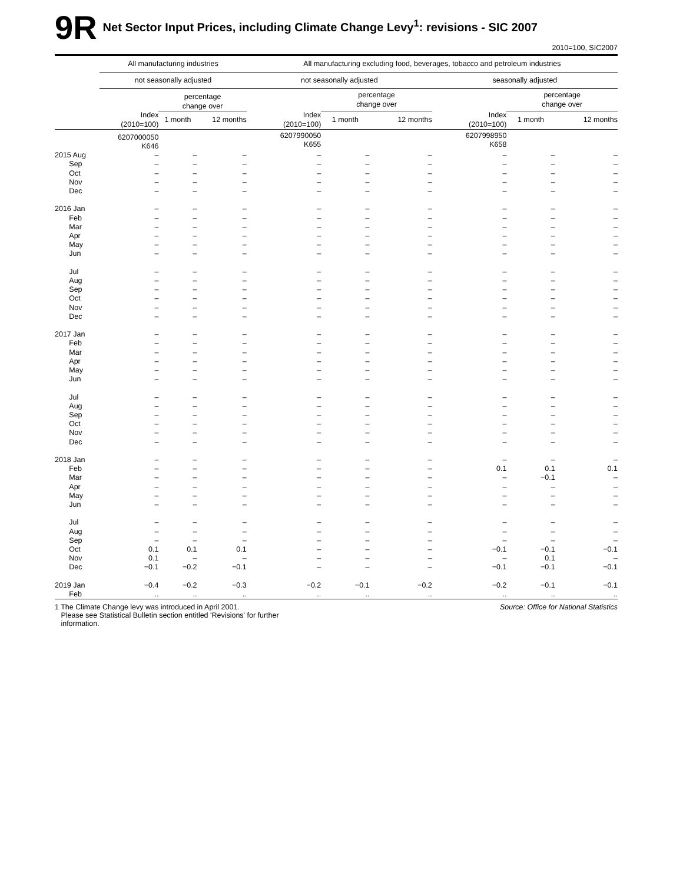9R Net Sector Input Prices, including Climate Change Levy<sup>1</sup>: revisions - SIC 2007
2010=100, SIC2007
| | All manufacturing industries | | | | All manufacturing excluding food, beverages, tobacco and petroleum industries | | | | | |
| --- | --- | --- | --- | --- | --- | --- | --- | --- | --- | --- |
| | not seasonally adjusted | | | | not seasonally adjusted | | | seasonally adjusted | | |
| | | percentage change over | | | | percentage change over | | | percentage change over | |
| | Index (2010=100) | 1 month | 12 months | | Index (2010=100) | 1 month | 12 months | Index (2010=100) | 1 month | 12 months |
| | 6207000050 K646 | | | | 6207990050 K655 | | | 6207998950 K658 | | |
| 2015 Aug | – | – | – | | – | – | – | – | – | – |
| Sep | – | – | – | | – | – | – | – | – | – |
| Oct | – | – | – | | – | – | – | – | – | – |
| Nov | – | – | – | | – | – | – | – | – | – |
| Dec | – | – | – | | – | – | – | – | – | – |
| 2016 Jan | – | – | – | | – | – | – | – | – | – |
| Feb | – | – | – | | – | – | – | – | – | – |
| Mar | – | – | – | | – | – | – | – | – | – |
| Apr | – | – | – | | – | – | – | – | – | – |
| May | – | – | – | | – | – | – | – | – | – |
| Jun | – | – | – | | – | – | – | – | – | – |
| Jul | – | – | – | | – | – | – | – | – | – |
| Aug | – | – | – | | – | – | – | – | – | – |
| Sep | – | – | – | | – | – | – | – | – | – |
| Oct | – | – | – | | – | – | – | – | – | – |
| Nov | – | – | – | | – | – | – | – | – | – |
| Dec | – | – | – | | – | – | – | – | – | – |
| 2017 Jan | – | – | – | | – | – | – | – | – | – |
| Feb | – | – | – | | – | – | – | – | – | – |
| Mar | – | – | – | | – | – | – | – | – | – |
| Apr | – | – | – | | – | – | – | – | – | – |
| May | – | – | – | | – | – | – | – | – | – |
| Jun | – | – | – | | – | – | – | – | – | – |
| Jul | – | – | – | | – | – | – | – | – | – |
| Aug | – | – | – | | – | – | – | – | – | – |
| Sep | – | – | – | | – | – | – | – | – | – |
| Oct | – | – | – | | – | – | – | – | – | – |
| Nov | – | – | – | | – | – | – | – | – | – |
| Dec | – | – | – | | – | – | – | – | – | – |
| 2018 Jan | – | – | – | | – | – | – | – | – | – |
| Feb | – | – | – | | – | – | – | 0.1 | 0.1 | 0.1 |
| Mar | – | – | – | | – | – | – | – | −0.1 | – |
| Apr | – | – | – | | – | – | – | – | – | – |
| May | – | – | – | | – | – | – | – | – | – |
| Jun | – | – | – | | – | – | – | – | – | – |
| Jul | – | – | – | | – | – | – | – | – | – |
| Aug | – | – | – | | – | – | – | – | – | – |
| Sep | – | – | – | | – | – | – | – | – | – |
| Oct | 0.1 | 0.1 | 0.1 | | – | – | – | −0.1 | −0.1 | −0.1 |
| Nov | 0.1 | – | – | | – | – | – | – | 0.1 | – |
| Dec | −0.1 | −0.2 | −0.1 | | – | – | – | −0.1 | −0.1 | −0.1 |
| 2019 Jan | −0.4 | −0.2 | −0.3 | | −0.2 | −0.1 | −0.2 | −0.2 | −0.1 | −0.1 |
| Feb | .. | .. | .. | | .. | .. | .. | .. | .. | .. |
1 The Climate Change levy was introduced in April 2001.
Please see Statistical Bulletin section entitled 'Revisions' for further
information.
Source: Office for National Statistics